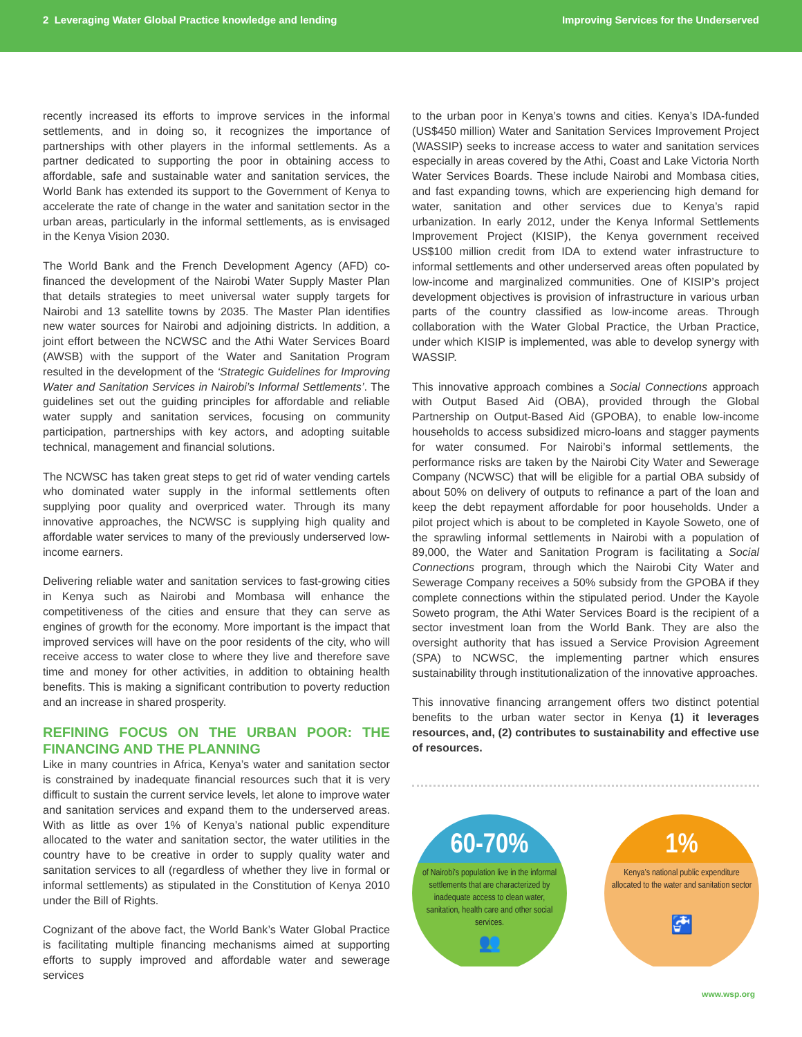2 Leveraging Water Global Practice knowledge and lending
Improving Services for the Underserved
recently increased its efforts to improve services in the informal settlements, and in doing so, it recognizes the importance of partnerships with other players in the informal settlements. As a partner dedicated to supporting the poor in obtaining access to affordable, safe and sustainable water and sanitation services, the World Bank has extended its support to the Government of Kenya to accelerate the rate of change in the water and sanitation sector in the urban areas, particularly in the informal settlements, as is envisaged in the Kenya Vision 2030.
The World Bank and the French Development Agency (AFD) co-financed the development of the Nairobi Water Supply Master Plan that details strategies to meet universal water supply targets for Nairobi and 13 satellite towns by 2035. The Master Plan identifies new water sources for Nairobi and adjoining districts. In addition, a joint effort between the NCWSC and the Athi Water Services Board (AWSB) with the support of the Water and Sanitation Program resulted in the development of the ‘Strategic Guidelines for Improving Water and Sanitation Services in Nairobi’s Informal Settlements’. The guidelines set out the guiding principles for affordable and reliable water supply and sanitation services, focusing on community participation, partnerships with key actors, and adopting suitable technical, management and financial solutions.
The NCWSC has taken great steps to get rid of water vending cartels who dominated water supply in the informal settlements often supplying poor quality and overpriced water. Through its many innovative approaches, the NCWSC is supplying high quality and affordable water services to many of the previously underserved low-income earners.
Delivering reliable water and sanitation services to fast-growing cities in Kenya such as Nairobi and Mombasa will enhance the competitiveness of the cities and ensure that they can serve as engines of growth for the economy. More important is the impact that improved services will have on the poor residents of the city, who will receive access to water close to where they live and therefore save time and money for other activities, in addition to obtaining health benefits. This is making a significant contribution to poverty reduction and an increase in shared prosperity.
REFINING FOCUS ON THE URBAN POOR: THE FINANCING AND THE PLANNING
Like in many countries in Africa, Kenya’s water and sanitation sector is constrained by inadequate financial resources such that it is very difficult to sustain the current service levels, let alone to improve water and sanitation services and expand them to the underserved areas. With as little as over 1% of Kenya’s national public expenditure allocated to the water and sanitation sector, the water utilities in the country have to be creative in order to supply quality water and sanitation services to all (regardless of whether they live in formal or informal settlements) as stipulated in the Constitution of Kenya 2010 under the Bill of Rights.
Cognizant of the above fact, the World Bank’s Water Global Practice is facilitating multiple financing mechanisms aimed at supporting efforts to supply improved and affordable water and sewerage services
to the urban poor in Kenya’s towns and cities. Kenya’s IDA-funded (US$450 million) Water and Sanitation Services Improvement Project (WASSIP) seeks to increase access to water and sanitation services especially in areas covered by the Athi, Coast and Lake Victoria North Water Services Boards. These include Nairobi and Mombasa cities, and fast expanding towns, which are experiencing high demand for water, sanitation and other services due to Kenya’s rapid urbanization. In early 2012, under the Kenya Informal Settlements Improvement Project (KISIP), the Kenya government received US$100 million credit from IDA to extend water infrastructure to informal settlements and other underserved areas often populated by low-income and marginalized communities. One of KISIP’s project development objectives is provision of infrastructure in various urban parts of the country classified as low-income areas. Through collaboration with the Water Global Practice, the Urban Practice, under which KISIP is implemented, was able to develop synergy with WASSIP.
This innovative approach combines a Social Connections approach with Output Based Aid (OBA), provided through the Global Partnership on Output-Based Aid (GPOBA), to enable low-income households to access subsidized micro-loans and stagger payments for water consumed. For Nairobi’s informal settlements, the performance risks are taken by the Nairobi City Water and Sewerage Company (NCWSC) that will be eligible for a partial OBA subsidy of about 50% on delivery of outputs to refinance a part of the loan and keep the debt repayment affordable for poor households. Under a pilot project which is about to be completed in Kayole Soweto, one of the sprawling informal settlements in Nairobi with a population of 89,000, the Water and Sanitation Program is facilitating a Social Connections program, through which the Nairobi City Water and Sewerage Company receives a 50% subsidy from the GPOBA if they complete connections within the stipulated period. Under the Kayole Soweto program, the Athi Water Services Board is the recipient of a sector investment loan from the World Bank. They are also the oversight authority that has issued a Service Provision Agreement (SPA) to NCWSC, the implementing partner which ensures sustainability through institutionalization of the innovative approaches.
This innovative financing arrangement offers two distinct potential benefits to the urban water sector in Kenya (1) it leverages resources, and, (2) contributes to sustainability and effective use of resources.
60-70%
of Nairobi’s population live in the informal settlements that are characterized by inadequate access to clean water, sanitation, health care and other social services.
👥
1%
Kenya’s national public expenditure allocated to the water and sanitation sector
🚰
www.wsp.org